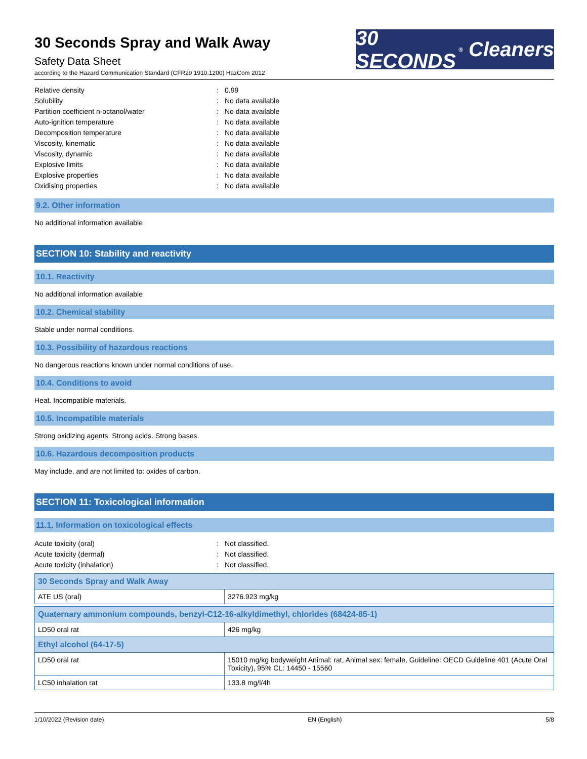30 Seconds Spray and Walk Away
Safety Data Sheet
according to the Hazard Communication Standard (CFR29 1910.1200) HazCom 2012
30 SECONDS<sup>®</sup> Cleaners
Relative density: 0.99
Solubility: No data available
Partition coefficient n-octanol/water: No data available
Auto-ignition temperature: No data available
Decomposition temperature: No data available
Viscosity, kinematic: No data available
Viscosity, dynamic: No data available
Explosive limits: No data available
Explosive properties: No data available
Oxidising properties: No data available
9.2. Other information
No additional information available
SECTION 10: Stability and reactivity
10.1. Reactivity
No additional information available
10.2. Chemical stability
Stable under normal conditions.
10.3. Possibility of hazardous reactions
No dangerous reactions known under normal conditions of use.
10.4. Conditions to avoid
Heat. Incompatible materials.
10.5. Incompatible materials
Strong oxidizing agents. Strong acids. Strong bases.
10.6. Hazardous decomposition products
May include, and are not limited to: oxides of carbon.
SECTION 11: Toxicological information
11.1. Information on toxicological effects
Acute toxicity (oral): Not classified.
Acute toxicity (dermal): Not classified.
Acute toxicity (inhalation): Not classified.
| 30 Seconds Spray and Walk Away | |
| --- | --- |
| ATE US (oral) | 3276.923 mg/kg |
| Quaternary ammonium compounds, benzyl-C12-16-alkyldimethyl, chlorides (68424-85-1) | |
| LD50 oral rat | 426 mg/kg |
| Ethyl alcohol (64-17-5) | |
| LD50 oral rat | 15010 mg/kg bodyweight Animal: rat, Animal sex: female, Guideline: OECD Guideline 401 (Acute Oral Toxicity), 95% CL: 14450 - 15560 |
| LC50 inhalation rat | 133.8 mg/l/4h |
1/10/2022 (Revision date) EN (English) 5/8